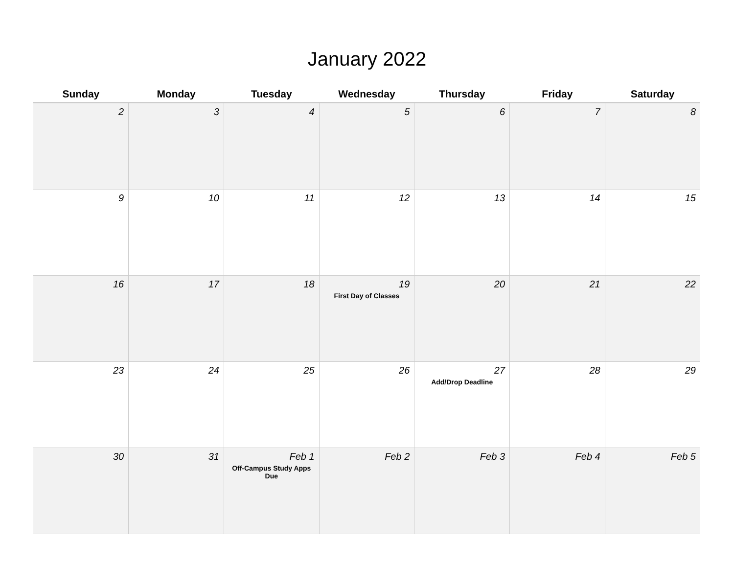January 2022
| Sunday | Monday | Tuesday | Wednesday | Thursday | Friday | Saturday |
| --- | --- | --- | --- | --- | --- | --- |
| 2 | 3 | 4 | 5 | 6 | 7 | 8 |
| 9 | 10 | 11 | 12 | 13 | 14 | 15 |
| 16 | 17 | 18 | 19 First Day of Classes | 20 | 21 | 22 |
| 23 | 24 | 25 | 26 | 27 Add/Drop Deadline | 28 | 29 |
| 30 | 31 | Feb 1 Off-Campus Study Apps Due | Feb 2 | Feb 3 | Feb 4 | Feb 5 |